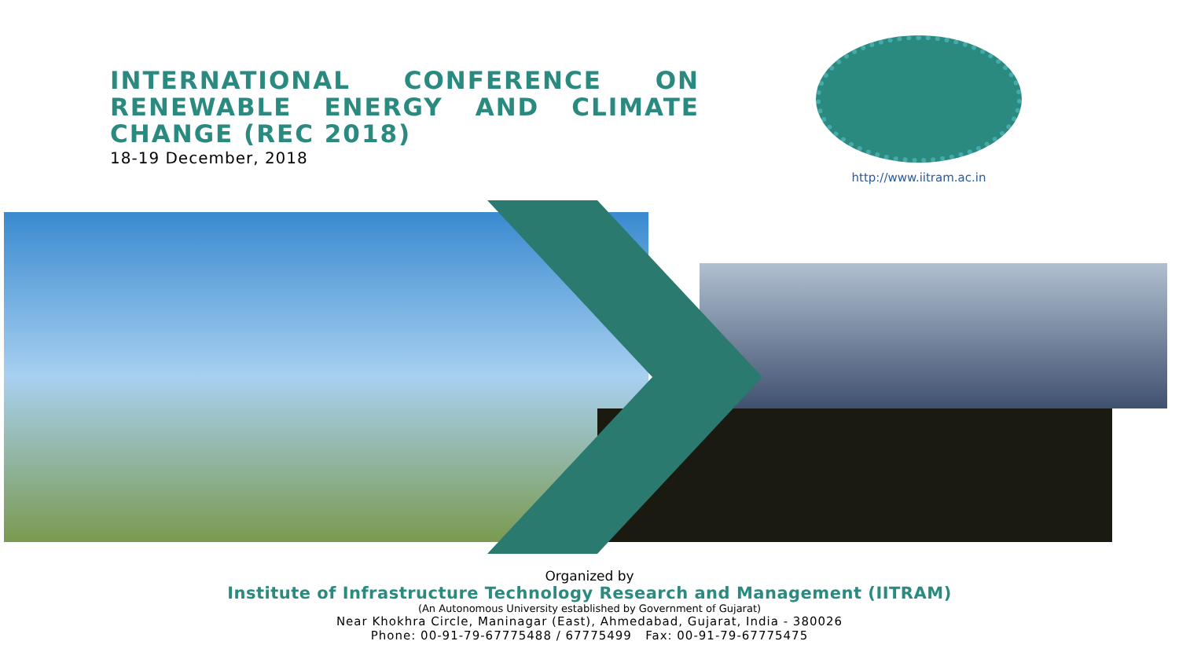INTERNATIONAL CONFERENCE ON RENEWABLE ENERGY AND CLIMATE CHANGE (REC 2018)
18-19 December, 2018
http://www.iitram.ac.in
Organized by
Institute of Infrastructure Technology Research and Management (IITRAM)
(An Autonomous University established by Government of Gujarat)
Near Khokhra Circle, Maninagar (East), Ahmedabad, Gujarat, India - 380026
Phone: 00-91-79-67775488 / 67775499 Fax: 00-91-79-67775475